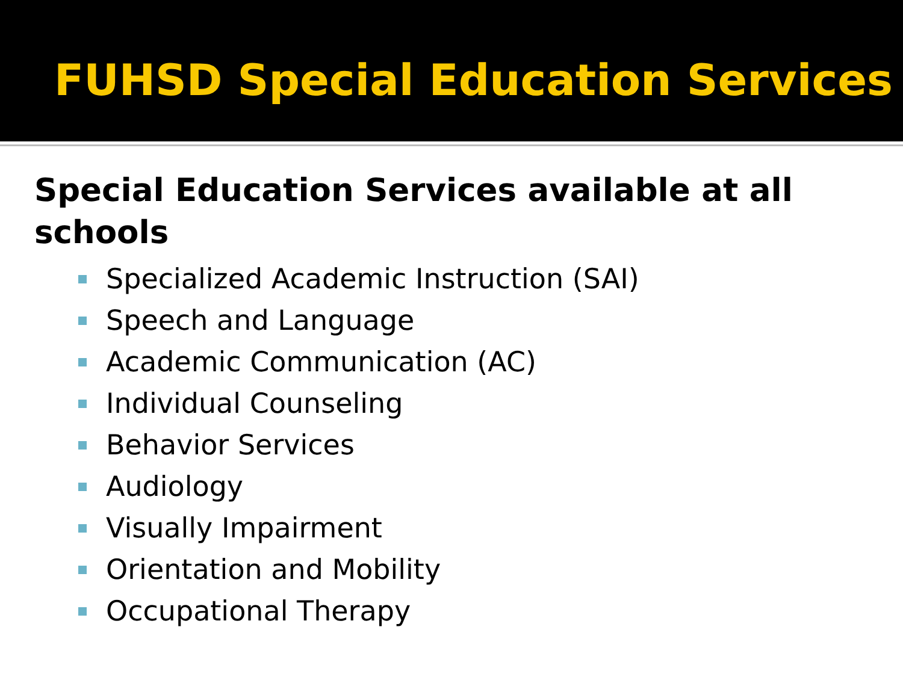FUHSD Special Education Services
Special Education Services available at all schools
Specialized Academic Instruction (SAI)
Speech and Language
Academic Communication (AC)
Individual Counseling
Behavior Services
Audiology
Visually Impairment
Orientation and Mobility
Occupational Therapy